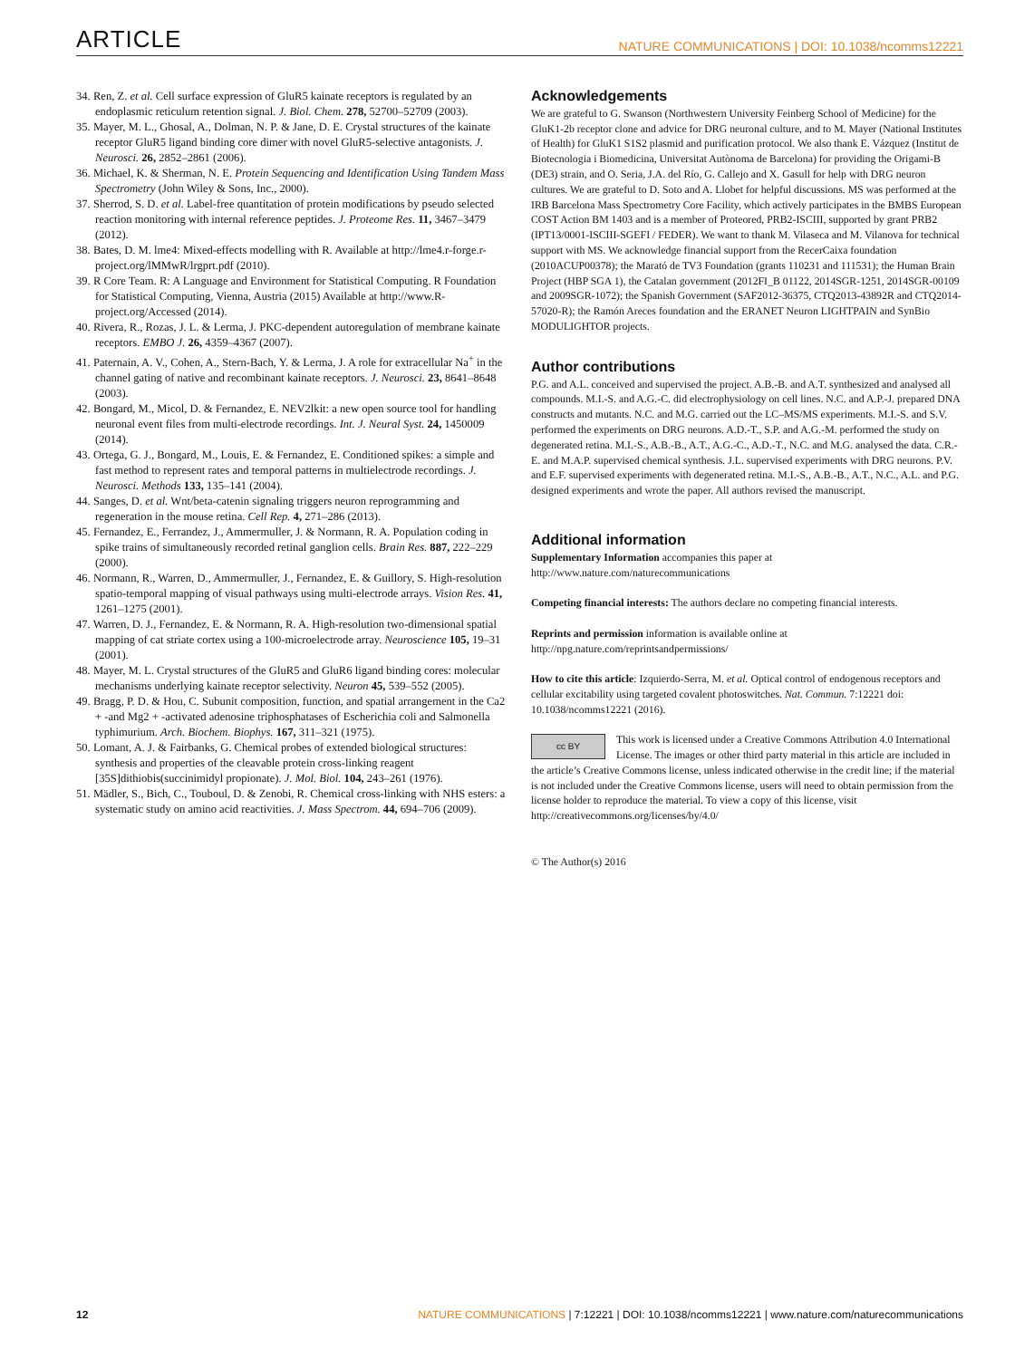ARTICLE NATURE COMMUNICATIONS | DOI: 10.1038/ncomms12221
34. Ren, Z. et al. Cell surface expression of GluR5 kainate receptors is regulated by an endoplasmic reticulum retention signal. J. Biol. Chem. 278, 52700–52709 (2003).
35. Mayer, M. L., Ghosal, A., Dolman, N. P. & Jane, D. E. Crystal structures of the kainate receptor GluR5 ligand binding core dimer with novel GluR5-selective antagonists. J. Neurosci. 26, 2852–2861 (2006).
36. Michael, K. & Sherman, N. E. Protein Sequencing and Identification Using Tandem Mass Spectrometry (John Wiley & Sons, Inc., 2000).
37. Sherrod, S. D. et al. Label-free quantitation of protein modifications by pseudo selected reaction monitoring with internal reference peptides. J. Proteome Res. 11, 3467–3479 (2012).
38. Bates, D. M. lme4: Mixed-effects modelling with R. Available at http://lme4.r-forge.r-project.org/lMMwR/lrgprt.pdf (2010).
39. R Core Team. R: A Language and Environment for Statistical Computing. R Foundation for Statistical Computing, Vienna, Austria (2015) Available at http://www.R-project.org/Accessed (2014).
40. Rivera, R., Rozas, J. L. & Lerma, J. PKC-dependent autoregulation of membrane kainate receptors. EMBO J. 26, 4359–4367 (2007).
41. Paternain, A. V., Cohen, A., Stern-Bach, Y. & Lerma, J. A role for extracellular Na<sup>+</sup> in the channel gating of native and recombinant kainate receptors. J. Neurosci. 23, 8641–8648 (2003).
42. Bongard, M., Micol, D. & Fernandez, E. NEV2lkit: a new open source tool for handling neuronal event files from multi-electrode recordings. Int. J. Neural Syst. 24, 1450009 (2014).
43. Ortega, G. J., Bongard, M., Louis, E. & Fernandez, E. Conditioned spikes: a simple and fast method to represent rates and temporal patterns in multielectrode recordings. J. Neurosci. Methods 133, 135–141 (2004).
44. Sanges, D. et al. Wnt/beta-catenin signaling triggers neuron reprogramming and regeneration in the mouse retina. Cell Rep. 4, 271–286 (2013).
45. Fernandez, E., Ferrandez, J., Ammermuller, J. & Normann, R. A. Population coding in spike trains of simultaneously recorded retinal ganglion cells. Brain Res. 887, 222–229 (2000).
46. Normann, R., Warren, D., Ammermuller, J., Fernandez, E. & Guillory, S. High-resolution spatio-temporal mapping of visual pathways using multi-electrode arrays. Vision Res. 41, 1261–1275 (2001).
47. Warren, D. J., Fernandez, E. & Normann, R. A. High-resolution two-dimensional spatial mapping of cat striate cortex using a 100-microelectrode array. Neuroscience 105, 19–31 (2001).
48. Mayer, M. L. Crystal structures of the GluR5 and GluR6 ligand binding cores: molecular mechanisms underlying kainate receptor selectivity. Neuron 45, 539–552 (2005).
49. Bragg, P. D. & Hou, C. Subunit composition, function, and spatial arrangement in the Ca2 + -and Mg2 + -activated adenosine triphosphatases of Escherichia coli and Salmonella typhimurium. Arch. Biochem. Biophys. 167, 311–321 (1975).
50. Lomant, A. J. & Fairbanks, G. Chemical probes of extended biological structures: synthesis and properties of the cleavable protein cross-linking reagent [35S]dithiobis(succinimidyl propionate). J. Mol. Biol. 104, 243–261 (1976).
51. Mädler, S., Bich, C., Touboul, D. & Zenobi, R. Chemical cross-linking with NHS esters: a systematic study on amino acid reactivities. J. Mass Spectrom. 44, 694–706 (2009).
Acknowledgements
We are grateful to G. Swanson (Northwestern University Feinberg School of Medicine) for the GluK1-2b receptor clone and advice for DRG neuronal culture, and to M. Mayer (National Institutes of Health) for GluK1 S1S2 plasmid and purification protocol. We also thank E. Vázquez (Institut de Biotecnologia i Biomedicina, Universitat Autònoma de Barcelona) for providing the Origami-B (DE3) strain, and O. Seria, J.A. del Río, G. Callejo and X. Gasull for help with DRG neuron cultures. We are grateful to D. Soto and A. Llobet for helpful discussions. MS was performed at the IRB Barcelona Mass Spectrometry Core Facility, which actively participates in the BMBS European COST Action BM 1403 and is a member of Proteored, PRB2-ISCIII, supported by grant PRB2 (IPT13/0001-ISCIII-SGEFI / FEDER). We want to thank M. Vilaseca and M. Vilanova for technical support with MS. We acknowledge financial support from the RecerCaixa foundation (2010ACUP00378); the Marató de TV3 Foundation (grants 110231 and 111531); the Human Brain Project (HBP SGA 1), the Catalan government (2012FI_B 01122, 2014SGR-1251, 2014SGR-00109 and 2009SGR-1072); the Spanish Government (SAF2012-36375, CTQ2013-43892R and CTQ2014-57020-R); the Ramón Areces foundation and the ERANET Neuron LIGHTPAIN and SynBio MODULIGHTOR projects.
Author contributions
P.G. and A.L. conceived and supervised the project. A.B.-B. and A.T. synthesized and analysed all compounds. M.I.-S. and A.G.-C. did electrophysiology on cell lines. N.C. and A.P.-J. prepared DNA constructs and mutants. N.C. and M.G. carried out the LC–MS/MS experiments. M.I.-S. and S.V. performed the experiments on DRG neurons. A.D.-T., S.P. and A.G.-M. performed the study on degenerated retina. M.I.-S., A.B.-B., A.T., A.G.-C., A.D.-T., N.C. and M.G. analysed the data. C.R.-E. and M.A.P. supervised chemical synthesis. J.L. supervised experiments with DRG neurons. P.V. and E.F. supervised experiments with degenerated retina. M.I.-S., A.B.-B., A.T., N.C., A.L. and P.G. designed experiments and wrote the paper. All authors revised the manuscript.
Additional information
Supplementary Information accompanies this paper at http://www.nature.com/naturecommunications
Competing financial interests: The authors declare no competing financial interests.
Reprints and permission information is available online at http://npg.nature.com/reprintsandpermissions/
How to cite this article: Izquierdo-Serra, M. et al. Optical control of endogenous receptors and cellular excitability using targeted covalent photoswitches. Nat. Commun. 7:12221 doi: 10.1038/ncomms12221 (2016).
cc BY This work is licensed under a Creative Commons Attribution 4.0 International License. The images or other third party material in this article are included in the article’s Creative Commons license, unless indicated otherwise in the credit line; if the material is not included under the Creative Commons license, users will need to obtain permission from the license holder to reproduce the material. To view a copy of this license, visit http://creativecommons.org/licenses/by/4.0/
© The Author(s) 2016
12 NATURE COMMUNICATIONS | 7:12221 | DOI: 10.1038/ncomms12221 | www.nature.com/naturecommunications